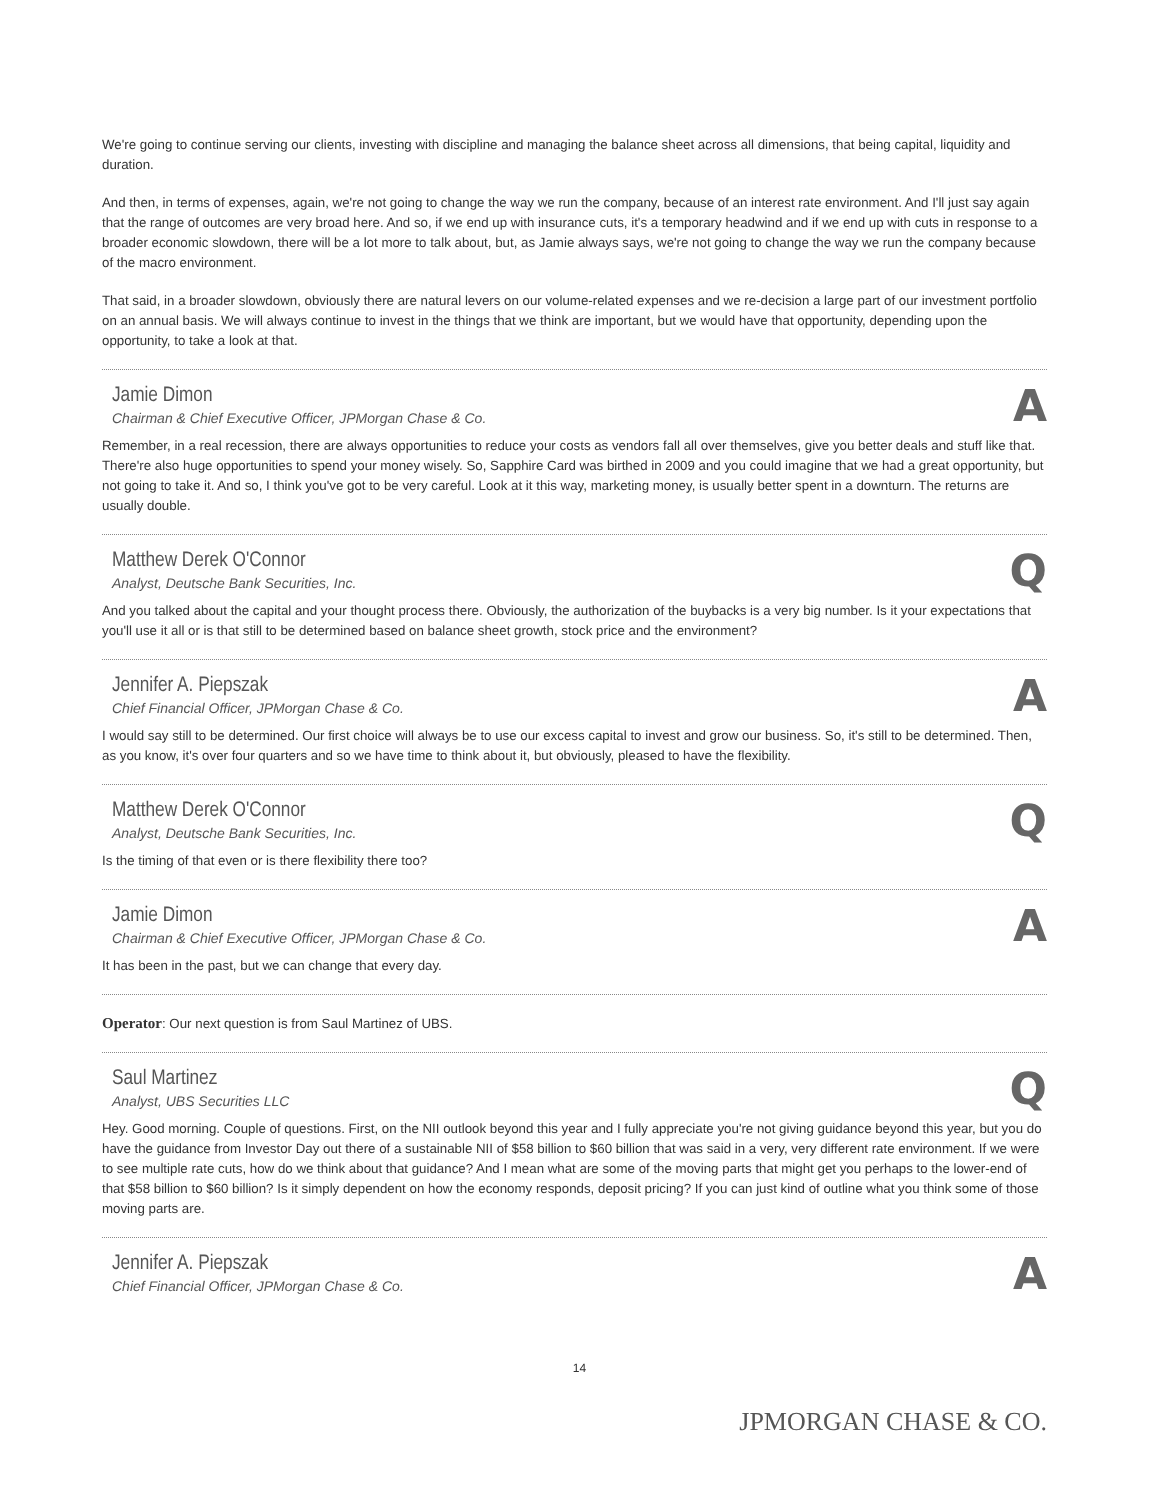We're going to continue serving our clients, investing with discipline and managing the balance sheet across all dimensions, that being capital, liquidity and duration.
And then, in terms of expenses, again, we're not going to change the way we run the company, because of an interest rate environment. And I'll just say again that the range of outcomes are very broad here. And so, if we end up with insurance cuts, it's a temporary headwind and if we end up with cuts in response to a broader economic slowdown, there will be a lot more to talk about, but, as Jamie always says, we're not going to change the way we run the company because of the macro environment.
That said, in a broader slowdown, obviously there are natural levers on our volume-related expenses and we re-decision a large part of our investment portfolio on an annual basis. We will always continue to invest in the things that we think are important, but we would have that opportunity, depending upon the opportunity, to take a look at that.
Jamie Dimon
Chairman & Chief Executive Officer, JPMorgan Chase & Co.
A
Remember, in a real recession, there are always opportunities to reduce your costs as vendors fall all over themselves, give you better deals and stuff like that. There're also huge opportunities to spend your money wisely. So, Sapphire Card was birthed in 2009 and you could imagine that we had a great opportunity, but not going to take it. And so, I think you've got to be very careful. Look at it this way, marketing money, is usually better spent in a downturn. The returns are usually double.
Matthew Derek O'Connor
Analyst, Deutsche Bank Securities, Inc.
Q
And you talked about the capital and your thought process there. Obviously, the authorization of the buybacks is a very big number. Is it your expectations that you'll use it all or is that still to be determined based on balance sheet growth, stock price and the environment?
Jennifer A. Piepszak
Chief Financial Officer, JPMorgan Chase & Co.
A
I would say still to be determined. Our first choice will always be to use our excess capital to invest and grow our business. So, it's still to be determined. Then, as you know, it's over four quarters and so we have time to think about it, but obviously, pleased to have the flexibility.
Matthew Derek O'Connor
Analyst, Deutsche Bank Securities, Inc.
Q
Is the timing of that even or is there flexibility there too?
Jamie Dimon
Chairman & Chief Executive Officer, JPMorgan Chase & Co.
A
It has been in the past, but we can change that every day.
Operator: Our next question is from Saul Martinez of UBS.
Saul Martinez
Analyst, UBS Securities LLC
Q
Hey. Good morning. Couple of questions. First, on the NII outlook beyond this year and I fully appreciate you're not giving guidance beyond this year, but you do have the guidance from Investor Day out there of a sustainable NII of $58 billion to $60 billion that was said in a very, very different rate environment. If we were to see multiple rate cuts, how do we think about that guidance? And I mean what are some of the moving parts that might get you perhaps to the lower-end of that $58 billion to $60 billion? Is it simply dependent on how the economy responds, deposit pricing? If you can just kind of outline what you think some of those moving parts are.
Jennifer A. Piepszak
Chief Financial Officer, JPMorgan Chase & Co.
A
14
JPMORGAN CHASE & CO.